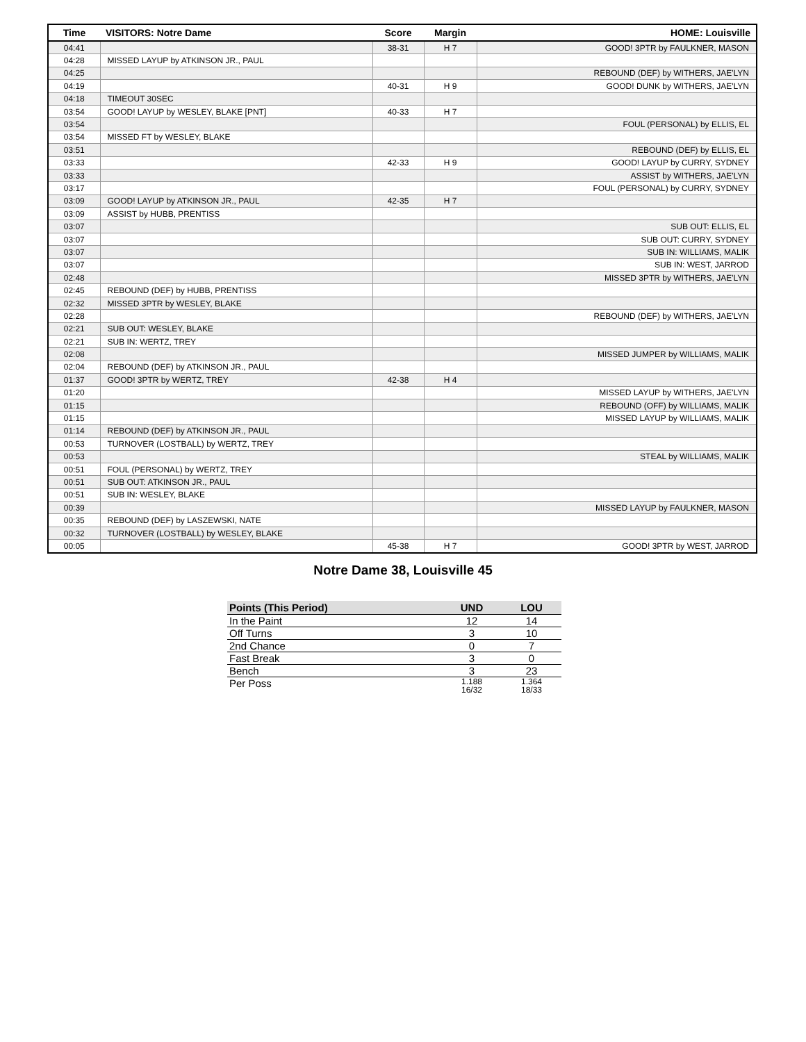| Time | VISITORS: Notre Dame | Score | Margin | HOME: Louisville |
| --- | --- | --- | --- | --- |
| 04:41 | | 38-31 | H 7 | GOOD! 3PTR by FAULKNER, MASON |
| 04:28 | MISSED LAYUP by ATKINSON JR., PAUL | | | |
| 04:25 | | | | REBOUND (DEF) by WITHERS, JAE'LYN |
| 04:19 | | 40-31 | H 9 | GOOD! DUNK by WITHERS, JAE'LYN |
| 04:18 | TIMEOUT 30SEC | | | |
| 03:54 | GOOD! LAYUP by WESLEY, BLAKE [PNT] | 40-33 | H 7 | |
| 03:54 | | | | FOUL (PERSONAL) by ELLIS, EL |
| 03:54 | MISSED FT by WESLEY, BLAKE | | | |
| 03:51 | | | | REBOUND (DEF) by ELLIS, EL |
| 03:33 | | 42-33 | H 9 | GOOD! LAYUP by CURRY, SYDNEY |
| 03:33 | | | | ASSIST by WITHERS, JAE'LYN |
| 03:17 | | | | FOUL (PERSONAL) by CURRY, SYDNEY |
| 03:09 | GOOD! LAYUP by ATKINSON JR., PAUL | 42-35 | H 7 | |
| 03:09 | ASSIST by HUBB, PRENTISS | | | |
| 03:07 | | | | SUB OUT: ELLIS, EL |
| 03:07 | | | | SUB OUT: CURRY, SYDNEY |
| 03:07 | | | | SUB IN: WILLIAMS, MALIK |
| 03:07 | | | | SUB IN: WEST, JARROD |
| 02:48 | | | | MISSED 3PTR by WITHERS, JAE'LYN |
| 02:45 | REBOUND (DEF) by HUBB, PRENTISS | | | |
| 02:32 | MISSED 3PTR by WESLEY, BLAKE | | | |
| 02:28 | | | | REBOUND (DEF) by WITHERS, JAE'LYN |
| 02:21 | SUB OUT: WESLEY, BLAKE | | | |
| 02:21 | SUB IN: WERTZ, TREY | | | |
| 02:08 | | | | MISSED JUMPER by WILLIAMS, MALIK |
| 02:04 | REBOUND (DEF) by ATKINSON JR., PAUL | | | |
| 01:37 | GOOD! 3PTR by WERTZ, TREY | 42-38 | H 4 | |
| 01:20 | | | | MISSED LAYUP by WITHERS, JAE'LYN |
| 01:15 | | | | REBOUND (OFF) by WILLIAMS, MALIK |
| 01:15 | | | | MISSED LAYUP by WILLIAMS, MALIK |
| 01:14 | REBOUND (DEF) by ATKINSON JR., PAUL | | | |
| 00:53 | TURNOVER (LOSTBALL) by WERTZ, TREY | | | |
| 00:53 | | | | STEAL by WILLIAMS, MALIK |
| 00:51 | FOUL (PERSONAL) by WERTZ, TREY | | | |
| 00:51 | SUB OUT: ATKINSON JR., PAUL | | | |
| 00:51 | SUB IN: WESLEY, BLAKE | | | |
| 00:39 | | | | MISSED LAYUP by FAULKNER, MASON |
| 00:35 | REBOUND (DEF) by LASZEWSKI, NATE | | | |
| 00:32 | TURNOVER (LOSTBALL) by WESLEY, BLAKE | | | |
| 00:05 | | 45-38 | H 7 | GOOD! 3PTR by WEST, JARROD |
Notre Dame 38, Louisville 45
| Points (This Period) | UND | LOU |
| --- | --- | --- |
| In the Paint | 12 | 14 |
| Off Turns | 3 | 10 |
| 2nd Chance | 0 | 7 |
| Fast Break | 3 | 0 |
| Bench | 3 | 23 |
| Per Poss | 1.188 16/32 | 1.364 18/33 |